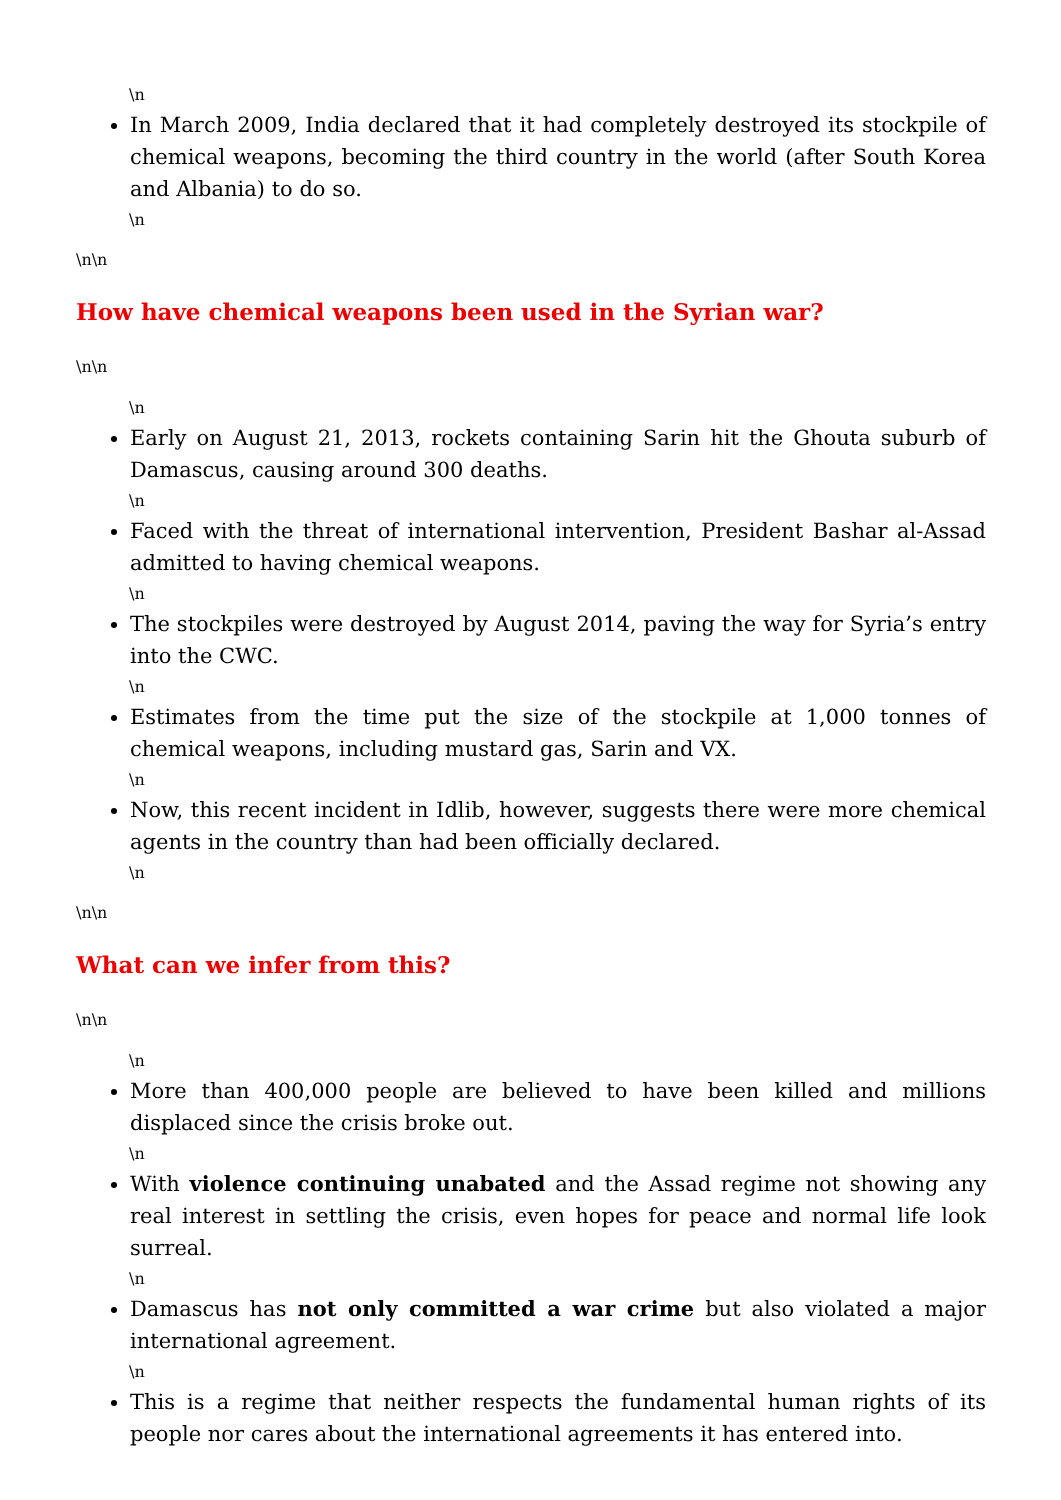\n
In March 2009, India declared that it had completely destroyed its stockpile of chemical weapons, becoming the third country in the world (after South Korea and Albania) to do so.
\n
\n\n
How have chemical weapons been used in the Syrian war?
\n\n
\n
Early on August 21, 2013, rockets containing Sarin hit the Ghouta suburb of Damascus, causing around 300 deaths.
\n
Faced with the threat of international intervention, President Bashar al-Assad admitted to having chemical weapons.
\n
The stockpiles were destroyed by August 2014, paving the way for Syria’s entry into the CWC.
\n
Estimates from the time put the size of the stockpile at 1,000 tonnes of chemical weapons, including mustard gas, Sarin and VX.
\n
Now, this recent incident in Idlib, however, suggests there were more chemical agents in the country than had been officially declared.
\n
\n\n
What can we infer from this?
\n\n
\n
More than 400,000 people are believed to have been killed and millions displaced since the crisis broke out.
\n
With violence continuing unabated and the Assad regime not showing any real interest in settling the crisis, even hopes for peace and normal life look surreal.
\n
Damascus has not only committed a war crime but also violated a major international agreement.
\n
This is a regime that neither respects the fundamental human rights of its people nor cares about the international agreements it has entered into.